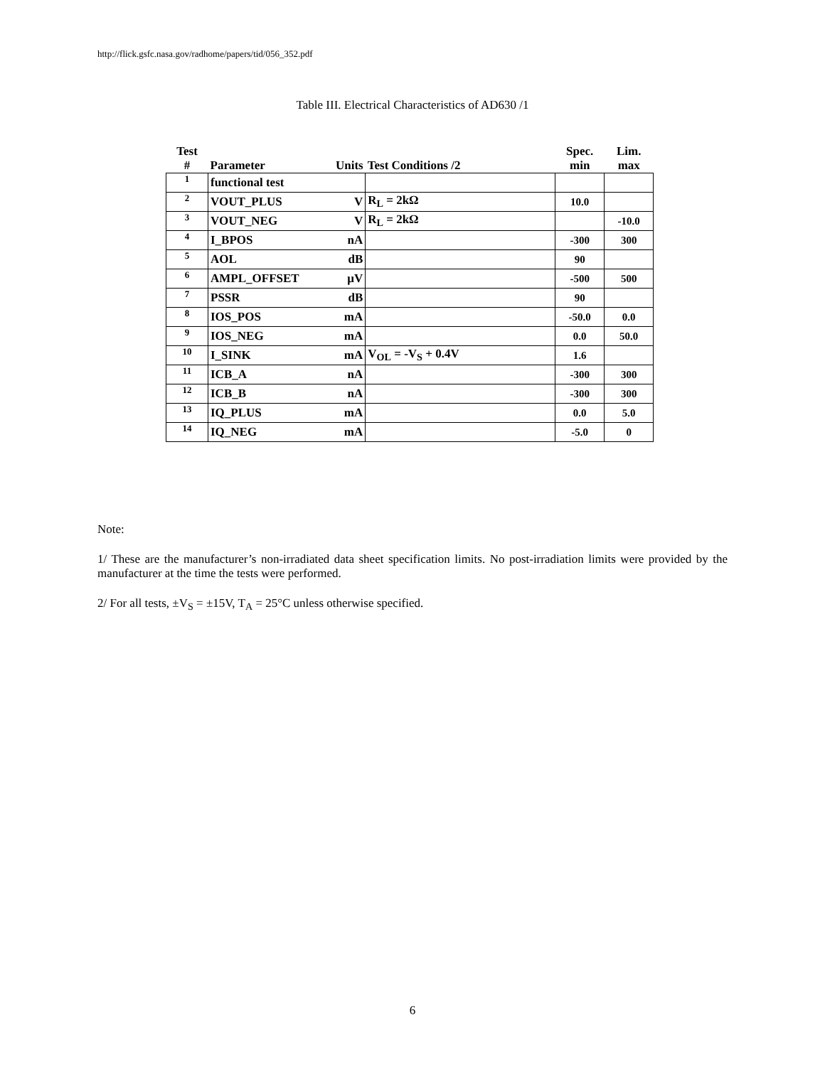http://flick.gsfc.nasa.gov/radhome/papers/tid/056_352.pdf
Table III. Electrical Characteristics of AD630 /1
| Test # | Parameter | Units | Test Conditions /2 | Spec. min | Lim. max |
| --- | --- | --- | --- | --- | --- |
| 1 | functional test | | | | |
| 2 | VOUT_PLUS | V | R<sub>L</sub> = 2kΩ | 10.0 | |
| 3 | VOUT_NEG | V | R<sub>L</sub> = 2kΩ | | -10.0 |
| 4 | I_BPOS | nA | | -300 | 300 |
| 5 | AOL | dB | | 90 | |
| 6 | AMPL_OFFSET | μV | | -500 | 500 |
| 7 | PSSR | dB | | 90 | |
| 8 | IOS_POS | mA | | -50.0 | 0.0 |
| 9 | IOS_NEG | mA | | 0.0 | 50.0 |
| 10 | I_SINK | mA | V<sub>OL</sub> = -V<sub>S</sub> + 0.4V | 1.6 | |
| 11 | ICB_A | nA | | -300 | 300 |
| 12 | ICB_B | nA | | -300 | 300 |
| 13 | IQ_PLUS | mA | | 0.0 | 5.0 |
| 14 | IQ_NEG | mA | | -5.0 | 0 |
Note:
1/ These are the manufacturer’s non-irradiated data sheet specification limits. No post-irradiation limits were provided by the manufacturer at the time the tests were performed.
2/ For all tests, ±V<sub>S</sub> = ±15V, T<sub>A</sub> = 25°C unless otherwise specified.
6